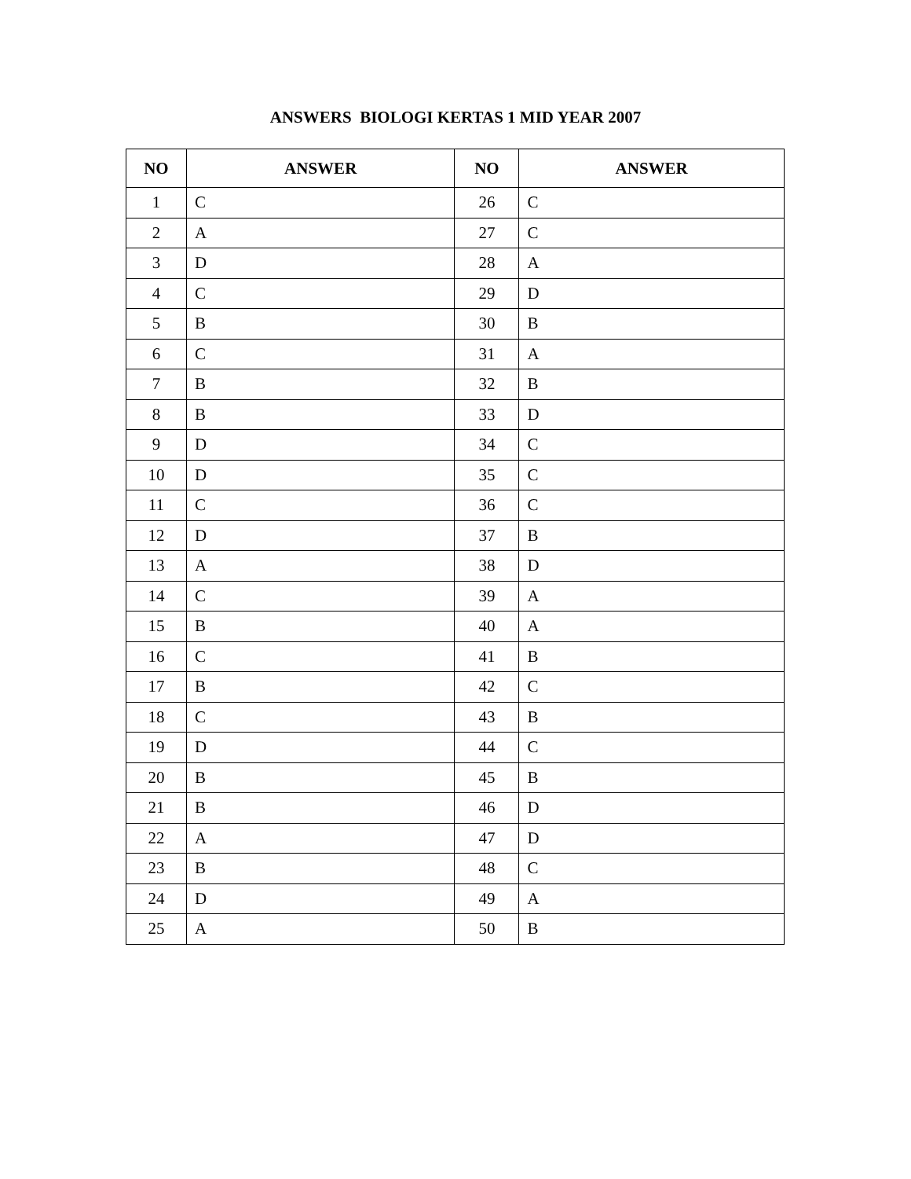ANSWERS BIOLOGI KERTAS 1 MID YEAR 2007
| NO | ANSWER | NO | ANSWER |
| --- | --- | --- | --- |
| 1 | C | 26 | C |
| 2 | A | 27 | C |
| 3 | D | 28 | A |
| 4 | C | 29 | D |
| 5 | B | 30 | B |
| 6 | C | 31 | A |
| 7 | B | 32 | B |
| 8 | B | 33 | D |
| 9 | D | 34 | C |
| 10 | D | 35 | C |
| 11 | C | 36 | C |
| 12 | D | 37 | B |
| 13 | A | 38 | D |
| 14 | C | 39 | A |
| 15 | B | 40 | A |
| 16 | C | 41 | B |
| 17 | B | 42 | C |
| 18 | C | 43 | B |
| 19 | D | 44 | C |
| 20 | B | 45 | B |
| 21 | B | 46 | D |
| 22 | A | 47 | D |
| 23 | B | 48 | C |
| 24 | D | 49 | A |
| 25 | A | 50 | B |